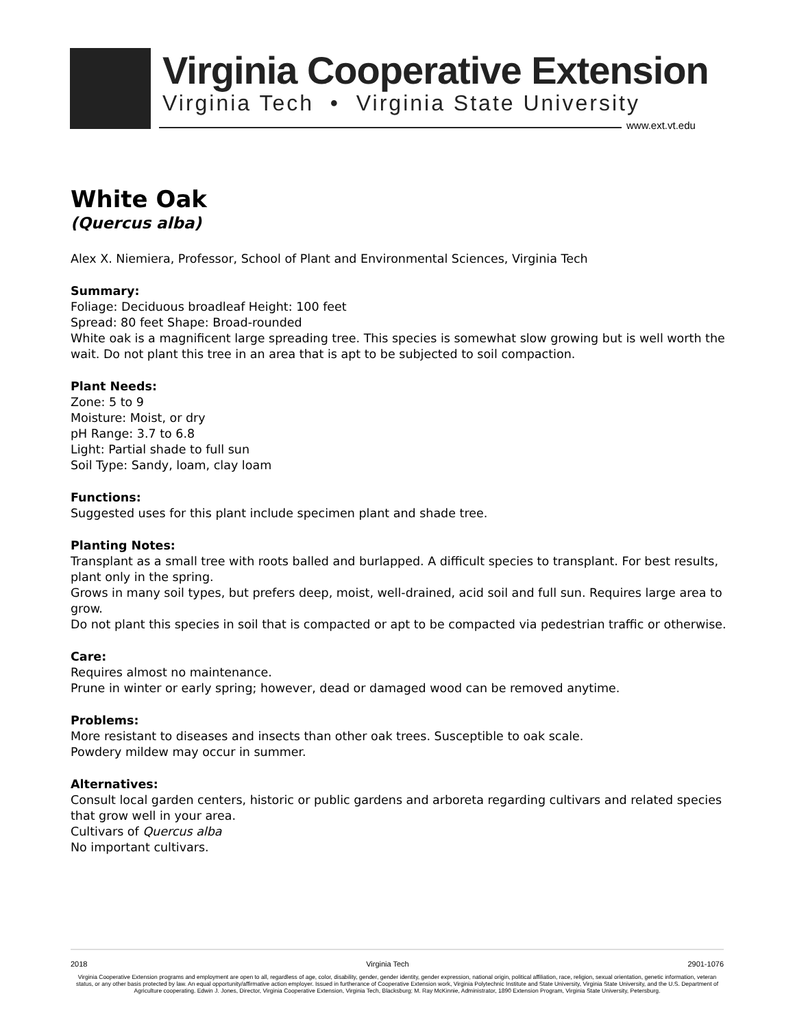Virginia Cooperative Extension
Virginia Tech • Virginia State University
www.ext.vt.edu
White Oak
(Quercus alba)
Alex X. Niemiera, Professor, School of Plant and Environmental Sciences, Virginia Tech
Summary:
Foliage: Deciduous broadleaf Height: 100 feet
Spread: 80 feet Shape: Broad-rounded
White oak is a magnificent large spreading tree. This species is somewhat slow growing but is well worth the wait. Do not plant this tree in an area that is apt to be subjected to soil compaction.
Plant Needs:
Zone: 5 to 9
Moisture: Moist, or dry
pH Range: 3.7 to 6.8
Light: Partial shade to full sun
Soil Type: Sandy, loam, clay loam
Functions:
Suggested uses for this plant include specimen plant and shade tree.
Planting Notes:
Transplant as a small tree with roots balled and burlapped. A difficult species to transplant. For best results, plant only in the spring.
Grows in many soil types, but prefers deep, moist, well-drained, acid soil and full sun. Requires large area to grow.
Do not plant this species in soil that is compacted or apt to be compacted via pedestrian traffic or otherwise.
Care:
Requires almost no maintenance.
Prune in winter or early spring; however, dead or damaged wood can be removed anytime.
Problems:
More resistant to diseases and insects than other oak trees. Susceptible to oak scale.
Powdery mildew may occur in summer.
Alternatives:
Consult local garden centers, historic or public gardens and arboreta regarding cultivars and related species that grow well in your area.
Cultivars of Quercus alba
No important cultivars.
2018 Virginia Tech 2901-1076
Virginia Cooperative Extension programs and employment are open to all, regardless of age, color, disability, gender, gender identity, gender expression, national origin, political affiliation, race, religion, sexual orientation, genetic information, veteran status, or any other basis protected by law. An equal opportunity/affirmative action employer. Issued in furtherance of Cooperative Extension work, Virginia Polytechnic Institute and State University, Virginia State University, and the U.S. Department of Agriculture cooperating. Edwin J. Jones, Director, Virginia Cooperative Extension, Virginia Tech, Blacksburg; M. Ray McKinnie, Administrator, 1890 Extension Program, Virginia State University, Petersburg.